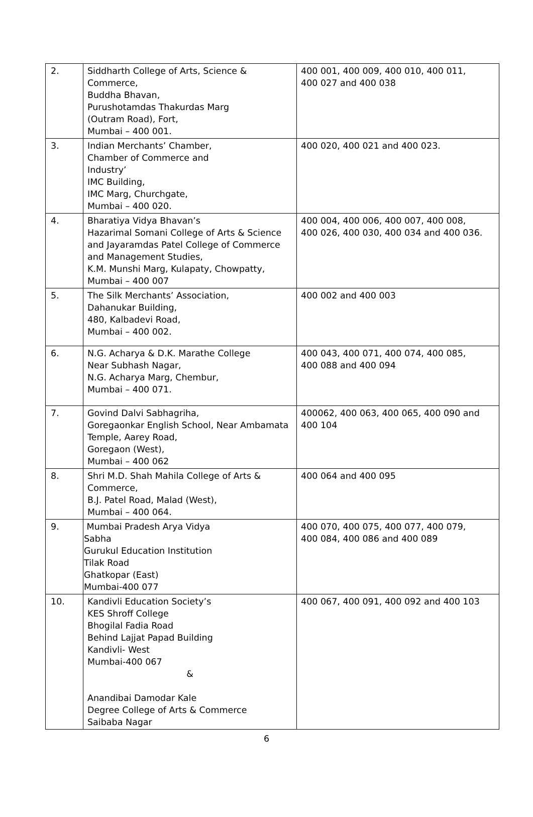| 2. | Siddharth College of Arts, Science & Commerce, Buddha Bhavan, Purushotamdas Thakurdas Marg (Outram Road), Fort, Mumbai – 400 001. | 400 001, 400 009, 400 010, 400 011, 400 027 and 400 038 |
| 3. | Indian Merchants’ Chamber, Chamber of Commerce and Industry’ IMC Building, IMC Marg, Churchgate, Mumbai – 400 020. | 400 020, 400 021 and 400 023. |
| 4. | Bharatiya Vidya Bhavan’s Hazarimal Somani College of Arts & Science and Jayaramdas Patel College of Commerce and Management Studies, K.M. Munshi Marg, Kulapaty, Chowpatty, Mumbai – 400 007 | 400 004, 400 006, 400 007, 400 008, 400 026, 400 030, 400 034 and 400 036. |
| 5. | The Silk Merchants’ Association, Dahanukar Building, 480, Kalbadevi Road, Mumbai – 400 002. | 400 002 and 400 003 |
| 6. | N.G. Acharya & D.K. Marathe College Near Subhash Nagar, N.G. Acharya Marg, Chembur, Mumbai – 400 071. | 400 043, 400 071, 400 074, 400 085, 400 088 and 400 094 |
| 7. | Govind Dalvi Sabhagriha, Goregaonkar English School, Near Ambamata Temple, Aarey Road, Goregaon (West), Mumbai – 400 062 | 400062, 400 063, 400 065, 400 090 and 400 104 |
| 8. | Shri M.D. Shah Mahila College of Arts & Commerce, B.J. Patel Road, Malad (West), Mumbai – 400 064. | 400 064 and 400 095 |
| 9. | Mumbai Pradesh Arya Vidya Sabha Gurukul Education Institution Tilak Road Ghatkopar (East) Mumbai-400 077 | 400 070, 400 075, 400 077, 400 079, 400 084, 400 086 and 400 089 |
| 10. | Kandivli Education Society’s KES Shroff College Bhogilal Fadia Road Behind Lajjat Papad Building Kandivli- West Mumbai-400 067 & Anandibai Damodar Kale Degree College of Arts & Commerce Saibaba Nagar | 400 067, 400 091, 400 092 and 400 103 |
6